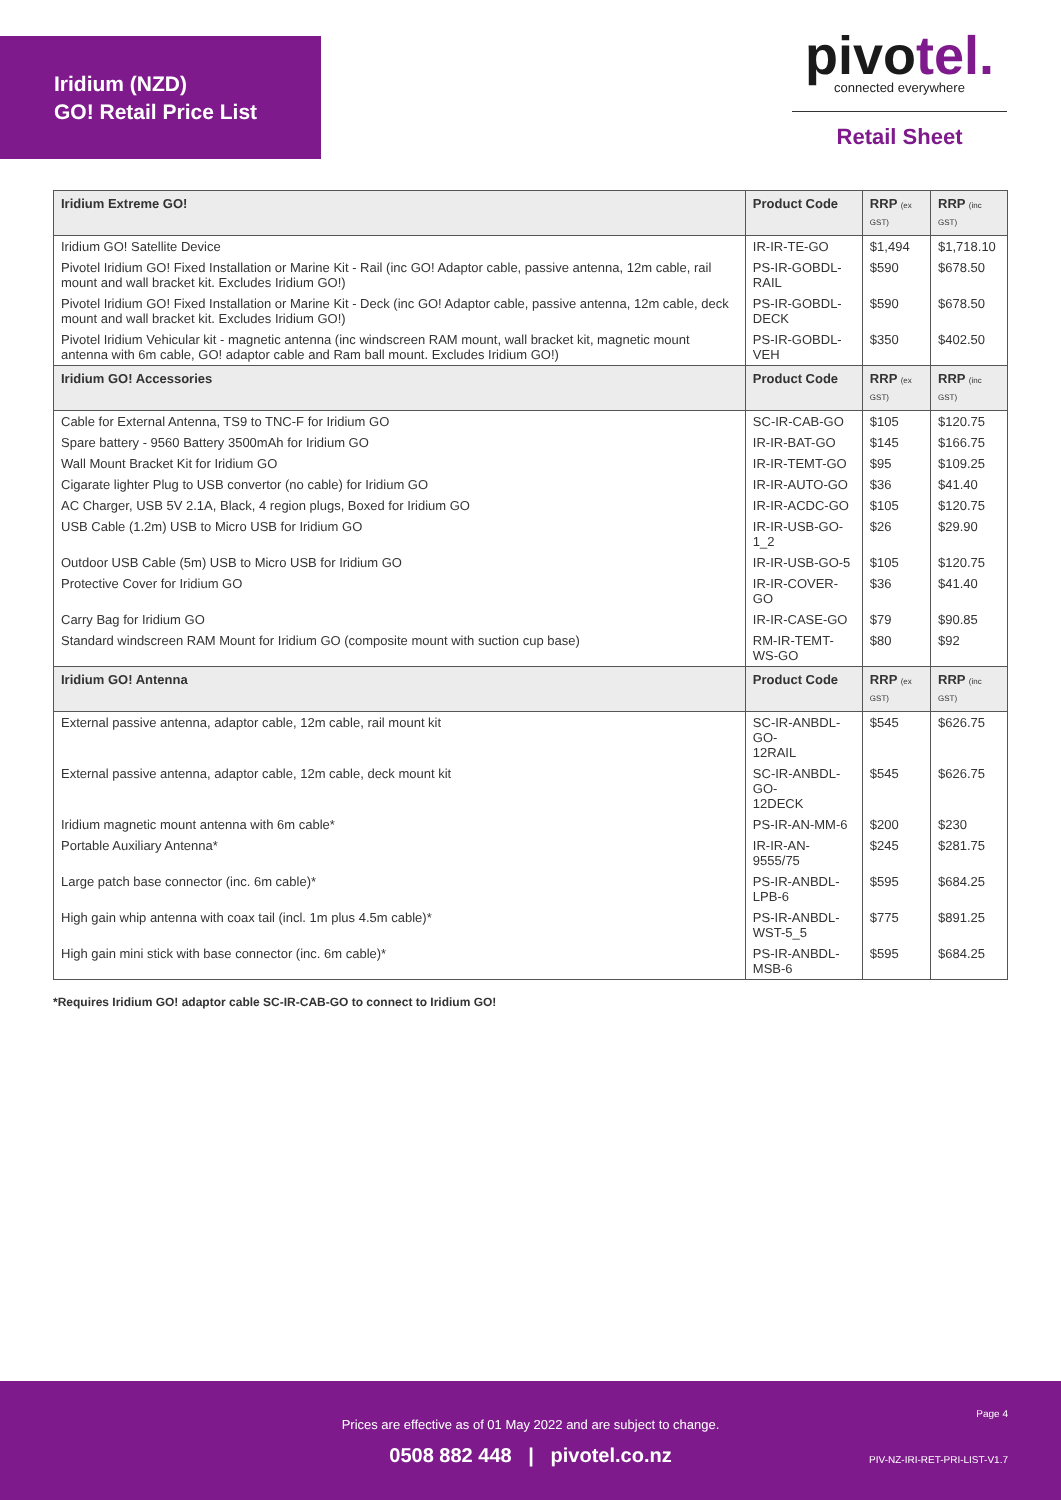Iridium (NZD)
GO! Retail Price List
pivotel.
connected everywhere
Retail Sheet
| Iridium Extreme GO! | Product Code | RRP (ex GST) | RRP (inc GST) |
| --- | --- | --- | --- |
| Iridium GO! Satellite Device | IR-IR-TE-GO | $1,494 | $1,718.10 |
| Pivotel Iridium GO! Fixed Installation or Marine Kit - Rail (inc GO! Adaptor cable, passive antenna, 12m cable, rail mount and wall bracket kit. Excludes Iridium GO!) | PS-IR-GOBDL-RAIL | $590 | $678.50 |
| Pivotel Iridium GO! Fixed Installation or Marine Kit - Deck (inc GO! Adaptor cable, passive antenna, 12m cable, deck mount and wall bracket kit. Excludes Iridium GO!) | PS-IR-GOBDL-DECK | $590 | $678.50 |
| Pivotel Iridium Vehicular kit - magnetic antenna (inc windscreen RAM mount, wall bracket kit, magnetic mount antenna with 6m cable, GO! adaptor cable and Ram ball mount. Excludes Iridium GO!) | PS-IR-GOBDL-VEH | $350 | $402.50 |
| Iridium GO! Accessories | Product Code | RRP (ex GST) | RRP (inc GST) |
| Cable for External Antenna, TS9 to TNC-F for Iridium GO | SC-IR-CAB-GO | $105 | $120.75 |
| Spare battery - 9560 Battery 3500mAh for Iridium GO | IR-IR-BAT-GO | $145 | $166.75 |
| Wall Mount Bracket Kit for Iridium GO | IR-IR-TEMT-GO | $95 | $109.25 |
| Cigarate lighter Plug to USB convertor (no cable) for Iridium GO | IR-IR-AUTO-GO | $36 | $41.40 |
| AC Charger, USB 5V 2.1A, Black, 4 region plugs, Boxed for Iridium GO | IR-IR-ACDC-GO | $105 | $120.75 |
| USB Cable (1.2m) USB to Micro USB for Iridium GO | IR-IR-USB-GO-1_2 | $26 | $29.90 |
| Outdoor USB Cable (5m) USB to Micro USB for Iridium GO | IR-IR-USB-GO-5 | $105 | $120.75 |
| Protective Cover for Iridium GO | IR-IR-COVER-GO | $36 | $41.40 |
| Carry Bag for Iridium GO | IR-IR-CASE-GO | $79 | $90.85 |
| Standard windscreen RAM Mount for Iridium GO (composite mount with suction cup base) | RM-IR-TEMT-WS-GO | $80 | $92 |
| Iridium GO! Antenna | Product Code | RRP (ex GST) | RRP (inc GST) |
| External passive antenna, adaptor cable, 12m cable, rail mount kit | SC-IR-ANBDL-GO- 12RAIL | $545 | $626.75 |
| External passive antenna, adaptor cable, 12m cable, deck mount kit | SC-IR-ANBDL-GO- 12DECK | $545 | $626.75 |
| Iridium magnetic mount antenna with 6m cable* | PS-IR-AN-MM-6 | $200 | $230 |
| Portable Auxiliary Antenna* | IR-IR-AN-9555/75 | $245 | $281.75 |
| Large patch base connector (inc. 6m cable)* | PS-IR-ANBDL-LPB-6 | $595 | $684.25 |
| High gain whip antenna with coax tail (incl. 1m plus 4.5m cable)* | PS-IR-ANBDL-WST-5_5 | $775 | $891.25 |
| High gain mini stick with base connector (inc. 6m cable)* | PS-IR-ANBDL-MSB-6 | $595 | $684.25 |
*Requires Iridium GO! adaptor cable SC-IR-CAB-GO to connect to Iridium GO!
Page 4
Prices are effective as of 01 May 2022 and are subject to change.
0508 882 448 | pivotel.co.nz
PIV-NZ-IRI-RET-PRI-LIST-V1.7